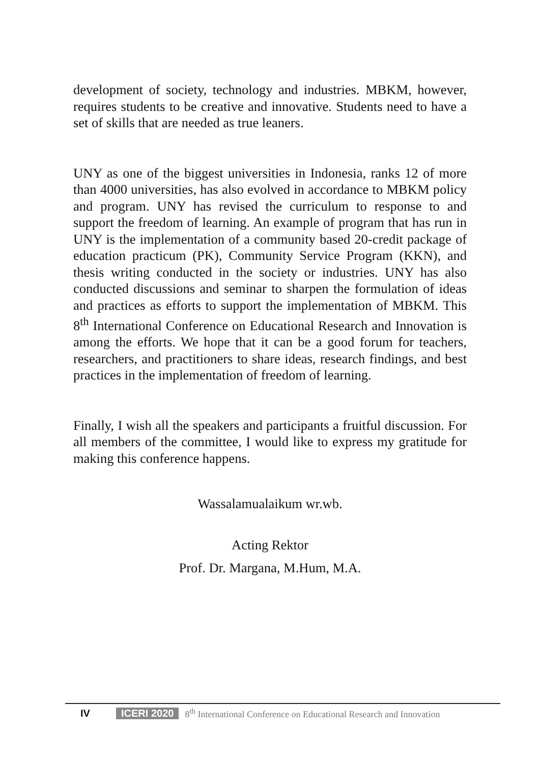development of society, technology and industries. MBKM, however, requires students to be creative and innovative. Students need to have a set of skills that are needed as true leaners.
UNY as one of the biggest universities in Indonesia, ranks 12 of more than 4000 universities, has also evolved in accordance to MBKM policy and program. UNY has revised the curriculum to response to and support the freedom of learning. An example of program that has run in UNY is the implementation of a community based 20-credit package of education practicum (PK), Community Service Program (KKN), and thesis writing conducted in the society or industries. UNY has also conducted discussions and seminar to sharpen the formulation of ideas and practices as efforts to support the implementation of MBKM. This 8<sup>th</sup> International Conference on Educational Research and Innovation is among the efforts. We hope that it can be a good forum for teachers, researchers, and practitioners to share ideas, research findings, and best practices in the implementation of freedom of learning.
Finally, I wish all the speakers and participants a fruitful discussion. For all members of the committee, I would like to express my gratitude for making this conference happens.
Wassalamualaikum wr.wb.
Acting Rektor
Prof. Dr. Margana, M.Hum, M.A.
IV ICERI 2020 8<sup>th</sup> International Conference on Educational Research and Innovation